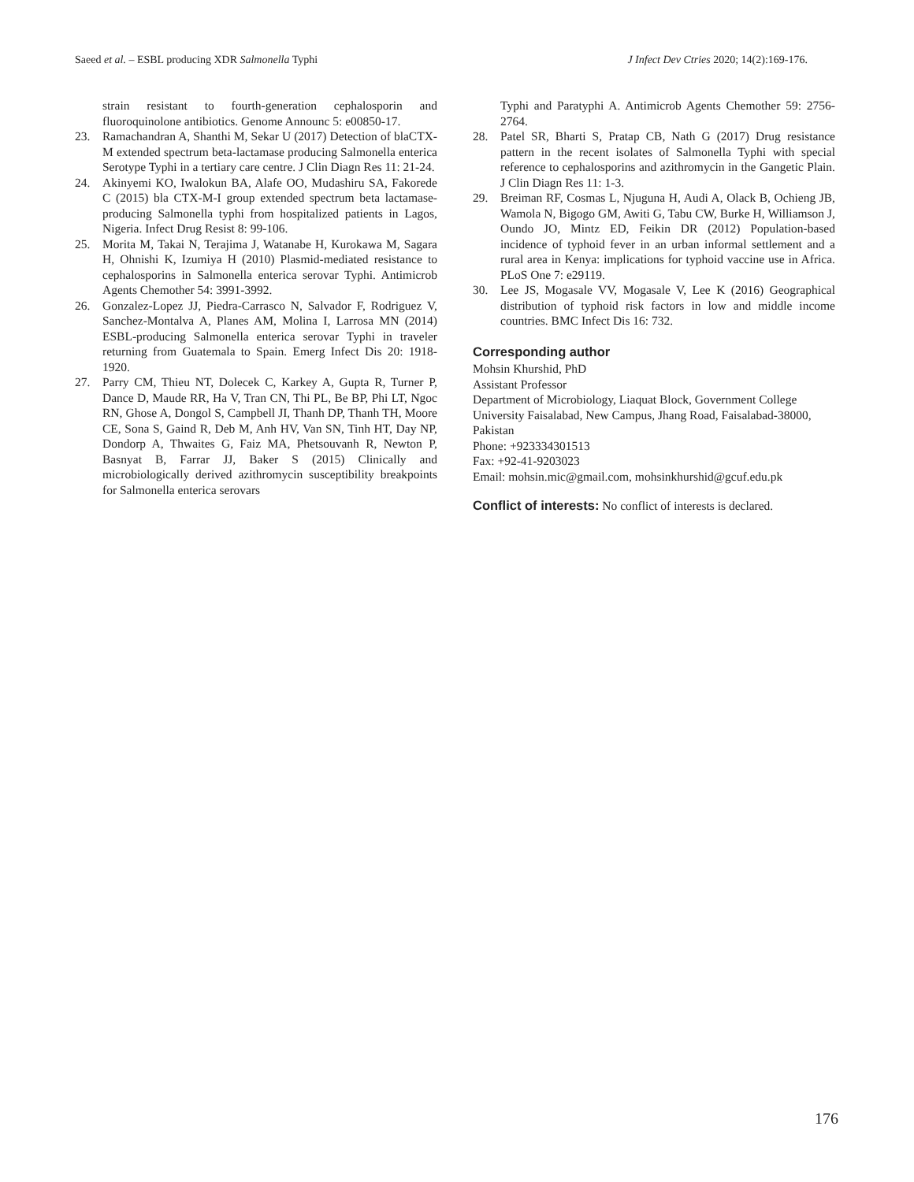Saeed et al. – ESBL producing XDR Salmonella Typhi J Infect Dev Ctries 2020; 14(2):169-176.
strain resistant to fourth-generation cephalosporin and fluoroquinolone antibiotics. Genome Announc 5: e00850-17.
23. Ramachandran A, Shanthi M, Sekar U (2017) Detection of blaCTX-M extended spectrum beta-lactamase producing Salmonella enterica Serotype Typhi in a tertiary care centre. J Clin Diagn Res 11: 21-24.
24. Akinyemi KO, Iwalokun BA, Alafe OO, Mudashiru SA, Fakorede C (2015) bla CTX-M-I group extended spectrum beta lactamase-producing Salmonella typhi from hospitalized patients in Lagos, Nigeria. Infect Drug Resist 8: 99-106.
25. Morita M, Takai N, Terajima J, Watanabe H, Kurokawa M, Sagara H, Ohnishi K, Izumiya H (2010) Plasmid-mediated resistance to cephalosporins in Salmonella enterica serovar Typhi. Antimicrob Agents Chemother 54: 3991-3992.
26. Gonzalez-Lopez JJ, Piedra-Carrasco N, Salvador F, Rodriguez V, Sanchez-Montalva A, Planes AM, Molina I, Larrosa MN (2014) ESBL-producing Salmonella enterica serovar Typhi in traveler returning from Guatemala to Spain. Emerg Infect Dis 20: 1918-1920.
27. Parry CM, Thieu NT, Dolecek C, Karkey A, Gupta R, Turner P, Dance D, Maude RR, Ha V, Tran CN, Thi PL, Be BP, Phi LT, Ngoc RN, Ghose A, Dongol S, Campbell JI, Thanh DP, Thanh TH, Moore CE, Sona S, Gaind R, Deb M, Anh HV, Van SN, Tinh HT, Day NP, Dondorp A, Thwaites G, Faiz MA, Phetsouvanh R, Newton P, Basnyat B, Farrar JJ, Baker S (2015) Clinically and microbiologically derived azithromycin susceptibility breakpoints for Salmonella enterica serovars
Typhi and Paratyphi A. Antimicrob Agents Chemother 59: 2756-2764.
28. Patel SR, Bharti S, Pratap CB, Nath G (2017) Drug resistance pattern in the recent isolates of Salmonella Typhi with special reference to cephalosporins and azithromycin in the Gangetic Plain. J Clin Diagn Res 11: 1-3.
29. Breiman RF, Cosmas L, Njuguna H, Audi A, Olack B, Ochieng JB, Wamola N, Bigogo GM, Awiti G, Tabu CW, Burke H, Williamson J, Oundo JO, Mintz ED, Feikin DR (2012) Population-based incidence of typhoid fever in an urban informal settlement and a rural area in Kenya: implications for typhoid vaccine use in Africa. PLoS One 7: e29119.
30. Lee JS, Mogasale VV, Mogasale V, Lee K (2016) Geographical distribution of typhoid risk factors in low and middle income countries. BMC Infect Dis 16: 732.
Corresponding author
Mohsin Khurshid, PhD
Assistant Professor
Department of Microbiology, Liaquat Block, Government College University Faisalabad, New Campus, Jhang Road, Faisalabad-38000, Pakistan
Phone: +923334301513
Fax: +92-41-9203023
Email: mohsin.mic@gmail.com, mohsinkhurshid@gcuf.edu.pk
Conflict of interests: No conflict of interests is declared.
176